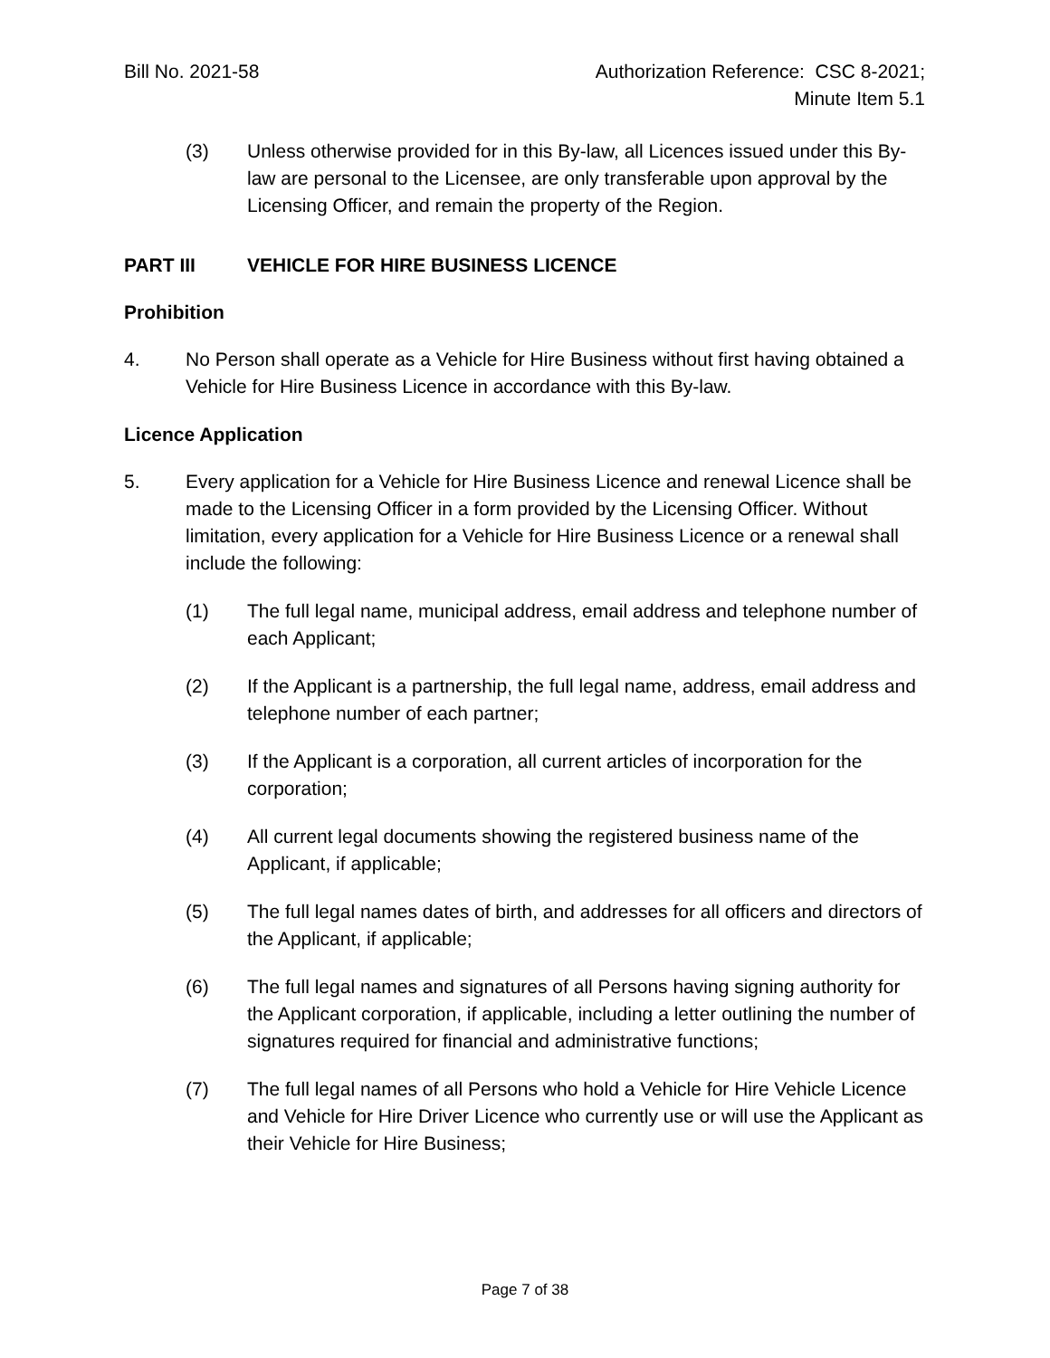Bill No. 2021-58 Authorization Reference: CSC 8-2021;
Minute Item 5.1
(3) Unless otherwise provided for in this By-law, all Licences issued under this By-law are personal to the Licensee, are only transferable upon approval by the Licensing Officer, and remain the property of the Region.
PART III VEHICLE FOR HIRE BUSINESS LICENCE
Prohibition
4. No Person shall operate as a Vehicle for Hire Business without first having obtained a Vehicle for Hire Business Licence in accordance with this By-law.
Licence Application
5. Every application for a Vehicle for Hire Business Licence and renewal Licence shall be made to the Licensing Officer in a form provided by the Licensing Officer. Without limitation, every application for a Vehicle for Hire Business Licence or a renewal shall include the following:
(1) The full legal name, municipal address, email address and telephone number of each Applicant;
(2) If the Applicant is a partnership, the full legal name, address, email address and telephone number of each partner;
(3) If the Applicant is a corporation, all current articles of incorporation for the corporation;
(4) All current legal documents showing the registered business name of the Applicant, if applicable;
(5) The full legal names dates of birth, and addresses for all officers and directors of the Applicant, if applicable;
(6) The full legal names and signatures of all Persons having signing authority for the Applicant corporation, if applicable, including a letter outlining the number of signatures required for financial and administrative functions;
(7) The full legal names of all Persons who hold a Vehicle for Hire Vehicle Licence and Vehicle for Hire Driver Licence who currently use or will use the Applicant as their Vehicle for Hire Business;
Page 7 of 38